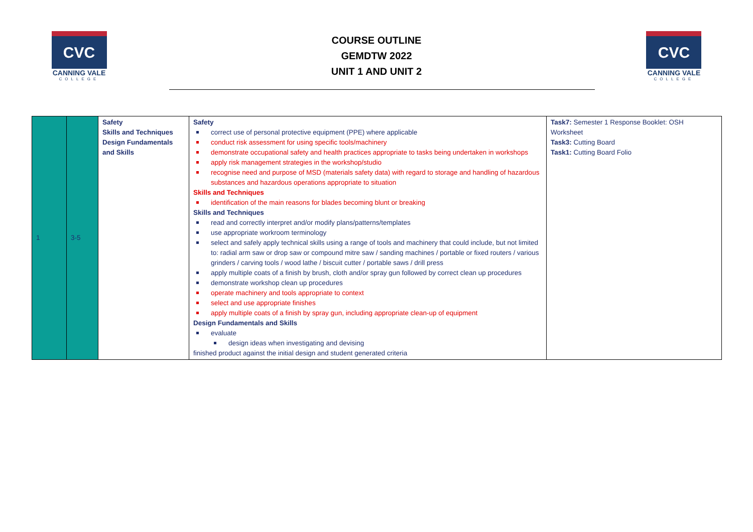CVC
CANNING VALE
COLLEGE
COURSE OUTLINE
GEMDTW 2022
UNIT 1 AND UNIT 2
CVC
CANNING VALE
COLLEGE
| 1 | 3-5 | Safety Skills and Techniques Design Fundamentals and Skills | Safety correct use of personal protective equipment (PPE) where applicable conduct risk assessment for using specific tools/machinery demonstrate occupational safety and health practices appropriate to tasks being undertaken in workshops apply risk management strategies in the workshop/studio recognise need and purpose of MSD (materials safety data) with regard to storage and handling of hazardous substances and hazardous operations appropriate to situation Skills and Techniques identification of the main reasons for blades becoming blunt or breaking Skills and Techniques read and correctly interpret and/or modify plans/patterns/templates use appropriate workroom terminology select and safely apply technical skills using a range of tools and machinery that could include, but not limited to: radial arm saw or drop saw or compound mitre saw / sanding machines / portable or fixed routers / various grinders / carving tools / wood lathe / biscuit cutter / portable saws / drill press apply multiple coats of a finish by brush, cloth and/or spray gun followed by correct clean up procedures demonstrate workshop clean up procedures operate machinery and tools appropriate to context select and use appropriate finishes apply multiple coats of a finish by spray gun, including appropriate clean-up of equipment Design Fundamentals and Skills evaluate design ideas when investigating and devising finished product against the initial design and student generated criteria | Task7: Semester 1 Response Booklet: OSH Worksheet Task3: Cutting Board Task1: Cutting Board Folio |